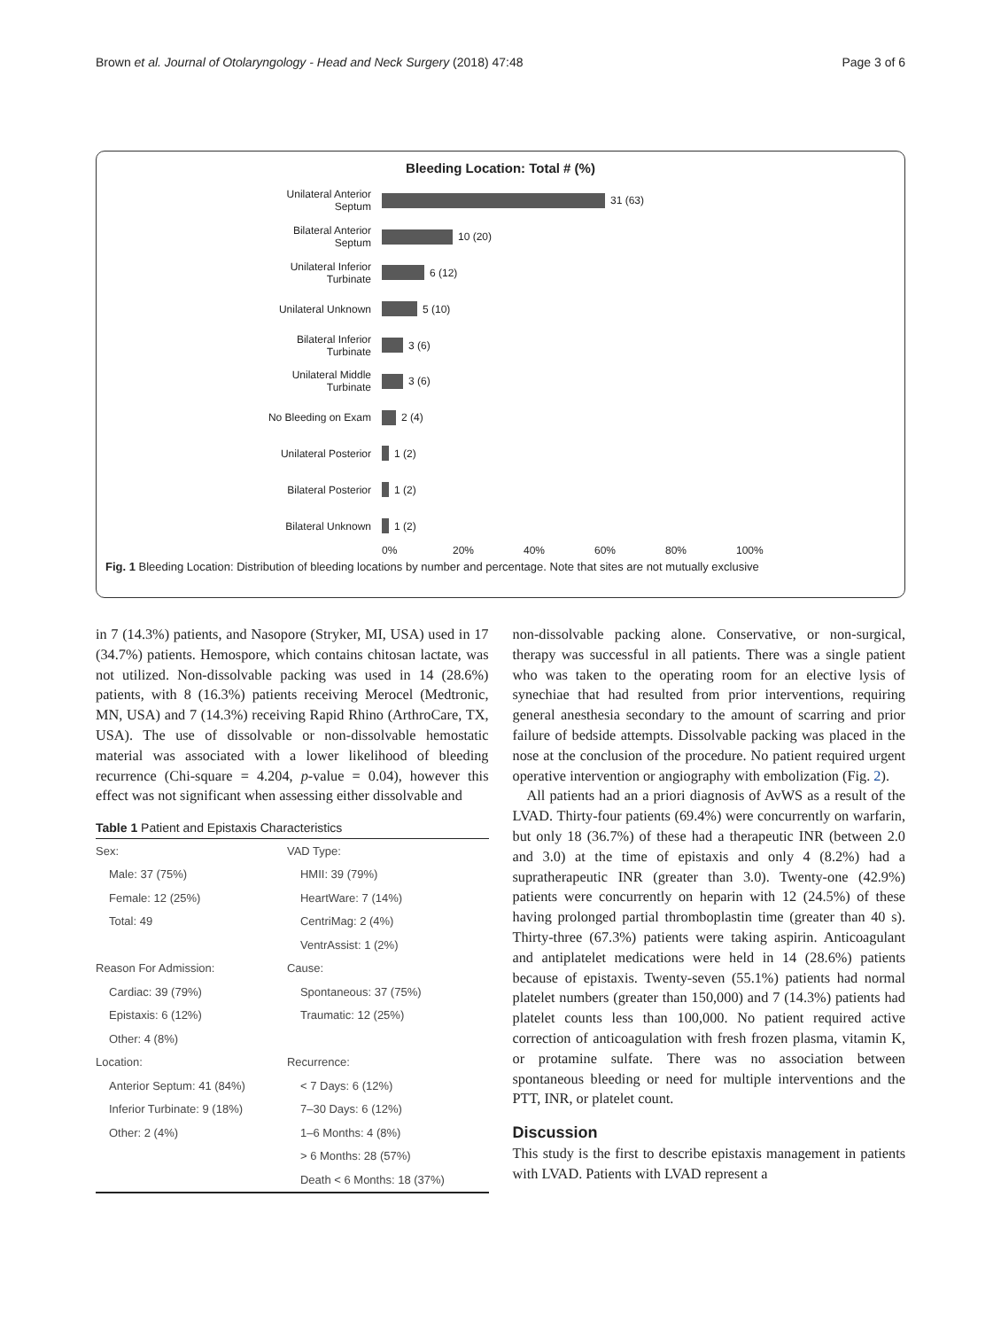Brown et al. Journal of Otolaryngology - Head and Neck Surgery (2018) 47:48 Page 3 of 6
Bleeding Location: Total # (%)
Unilateral Anterior
Septum
31 (63)
Bilateral Anterior
Septum
10 (20)
Unilateral Inferior
Turbinate
6 (12)
Unilateral Unknown
5 (10)
Bilateral Inferior
Turbinate
3 (6)
Unilateral Middle
Turbinate
3 (6)
No Bleeding on Exam
2 (4)
Unilateral Posterior
1 (2)
Bilateral Posterior
1 (2)
Bilateral Unknown
1 (2)
0% 20% 40% 60% 80% 100%
Fig. 1 Bleeding Location: Distribution of bleeding locations by number and percentage. Note that sites are not mutually exclusive
in 7 (14.3%) patients, and Nasopore (Stryker, MI, USA) used in 17 (34.7%) patients. Hemospore, which contains chitosan lactate, was not utilized. Non-dissolvable packing was used in 14 (28.6%) patients, with 8 (16.3%) patients receiving Merocel (Medtronic, MN, USA) and 7 (14.3%) receiving Rapid Rhino (ArthroCare, TX, USA). The use of dissolvable or non-dissolvable hemostatic material was associated with a lower likelihood of bleeding recurrence (Chi-square = 4.204, p-value = 0.04), however this effect was not significant when assessing either dissolvable and
Table 1 Patient and Epistaxis Characteristics
| Sex: | VAD Type: |
| Male: 37 (75%) | HMII: 39 (79%) |
| Female: 12 (25%) | HeartWare: 7 (14%) |
| Total: 49 | CentriMag: 2 (4%) |
| | VentrAssist: 1 (2%) |
| Reason For Admission: | Cause: |
| Cardiac: 39 (79%) | Spontaneous: 37 (75%) |
| Epistaxis: 6 (12%) | Traumatic: 12 (25%) |
| Other: 4 (8%) | |
| Location: | Recurrence: |
| Anterior Septum: 41 (84%) | < 7 Days: 6 (12%) |
| Inferior Turbinate: 9 (18%) | 7–30 Days: 6 (12%) |
| Other: 2 (4%) | 1–6 Months: 4 (8%) |
| | > 6 Months: 28 (57%) |
| | Death < 6 Months: 18 (37%) |
non-dissolvable packing alone. Conservative, or non-surgical, therapy was successful in all patients. There was a single patient who was taken to the operating room for an elective lysis of synechiae that had resulted from prior interventions, requiring general anesthesia secondary to the amount of scarring and prior failure of bedside attempts. Dissolvable packing was placed in the nose at the conclusion of the procedure. No patient required urgent operative intervention or angiography with embolization (Fig. 2).
All patients had an a priori diagnosis of AvWS as a result of the LVAD. Thirty-four patients (69.4%) were concurrently on warfarin, but only 18 (36.7%) of these had a therapeutic INR (between 2.0 and 3.0) at the time of epistaxis and only 4 (8.2%) had a supratherapeutic INR (greater than 3.0). Twenty-one (42.9%) patients were concurrently on heparin with 12 (24.5%) of these having prolonged partial thromboplastin time (greater than 40 s). Thirty-three (67.3%) patients were taking aspirin. Anticoagulant and antiplatelet medications were held in 14 (28.6%) patients because of epistaxis. Twenty-seven (55.1%) patients had normal platelet numbers (greater than 150,000) and 7 (14.3%) patients had platelet counts less than 100,000. No patient required active correction of anticoagulation with fresh frozen plasma, vitamin K, or protamine sulfate. There was no association between spontaneous bleeding or need for multiple interventions and the PTT, INR, or platelet count.
Discussion
This study is the first to describe epistaxis management in patients with LVAD. Patients with LVAD represent a